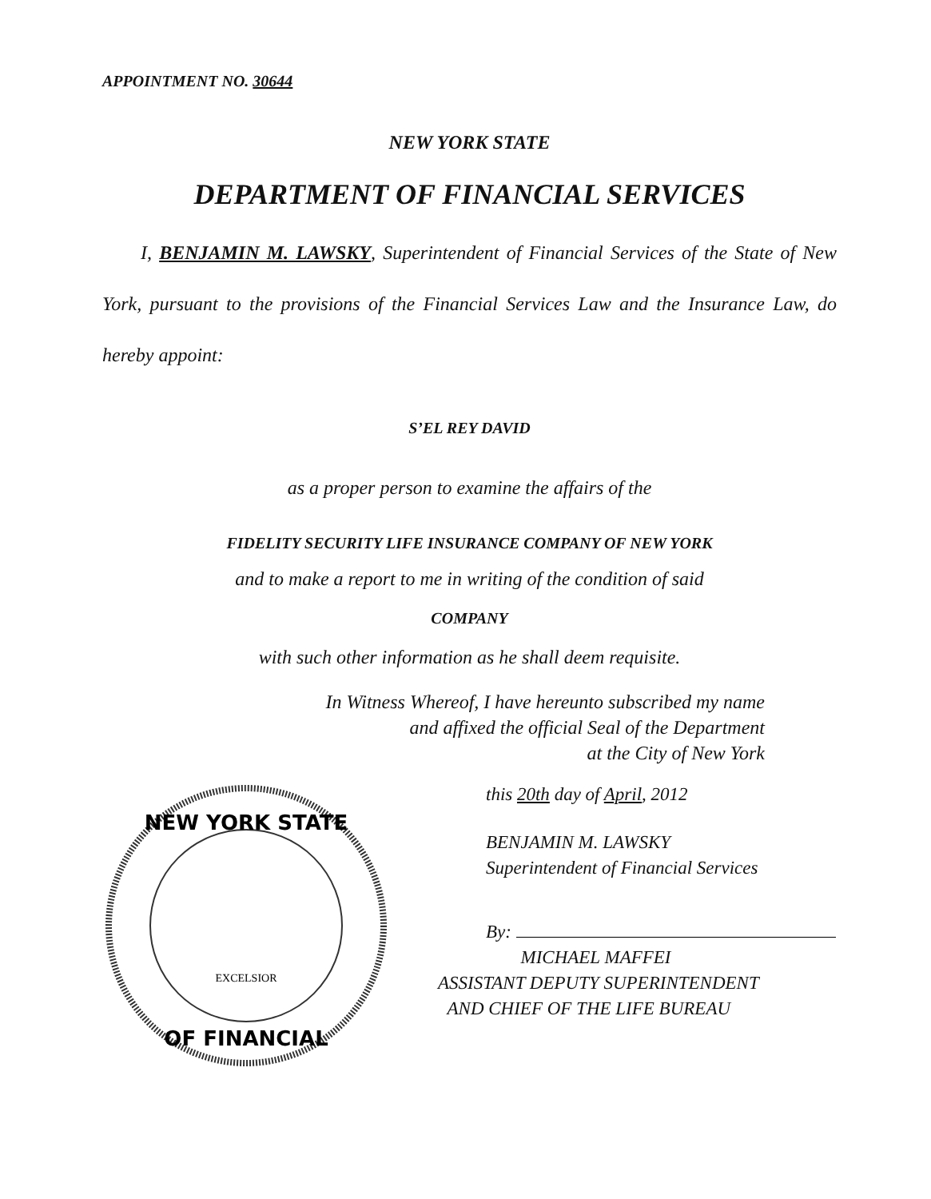APPOINTMENT NO. 30644
NEW YORK STATE
DEPARTMENT OF FINANCIAL SERVICES
I, BENJAMIN M. LAWSKY, Superintendent of Financial Services of the State of New York, pursuant to the provisions of the Financial Services Law and the Insurance Law, do hereby appoint:
S’EL REY DAVID
as a proper person to examine the affairs of the
FIDELITY SECURITY LIFE INSURANCE COMPANY OF NEW YORK
and to make a report to me in writing of the condition of said
COMPANY
with such other information as he shall deem requisite.
In Witness Whereof, I have hereunto subscribed my name
and affixed the official Seal of the Department
at the City of New York
NEW YORK STATE
OF FINANCIAL
EXCELSIOR
this 20th day of April, 2012
BENJAMIN M. LAWSKY
Superintendent of Financial Services
By:
MICHAEL MAFFEI
ASSISTANT DEPUTY SUPERINTENDENT
AND CHIEF OF THE LIFE BUREAU